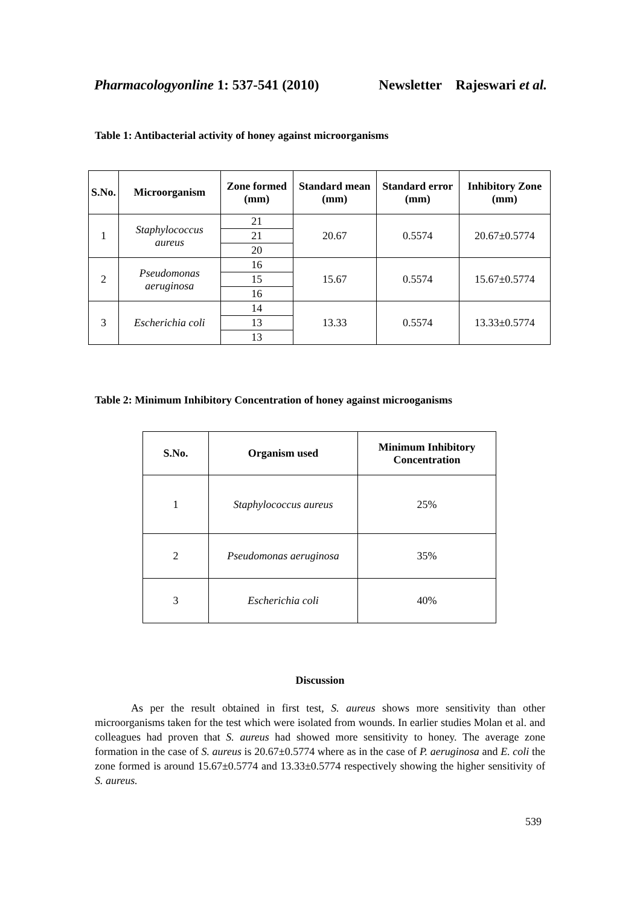Pharmacologyonline 1: 537-541 (2010) Newsletter Rajeswari et al.
Table 1: Antibacterial activity of honey against microorganisms
| S.No. | Microorganism | Zone formed (mm) | Standard mean (mm) | Standard error (mm) | Inhibitory Zone (mm) |
| --- | --- | --- | --- | --- | --- |
| 1 | Staphylococcus aureus | 21 | 20.67 | 0.5574 | 20.67±0.5774 |
| | | 21 | | | |
| | | 20 | | | |
| 2 | Pseudomonas aeruginosa | 16 | 15.67 | 0.5574 | 15.67±0.5774 |
| | | 15 | | | |
| | | 16 | | | |
| 3 | Escherichia coli | 14 | 13.33 | 0.5574 | 13.33±0.5774 |
| | | 13 | | | |
| | | 13 | | | |
Table 2: Minimum Inhibitory Concentration of honey against microoganisms
| S.No. | Organism used | Minimum Inhibitory Concentration |
| --- | --- | --- |
| 1 | Staphylococcus aureus | 25% |
| 2 | Pseudomonas aeruginosa | 35% |
| 3 | Escherichia coli | 40% |
Discussion
As per the result obtained in first test, S. aureus shows more sensitivity than other microorganisms taken for the test which were isolated from wounds. In earlier studies Molan et al. and colleagues had proven that S. aureus had showed more sensitivity to honey. The average zone formation in the case of S. aureus is 20.67±0.5774 where as in the case of P. aeruginosa and E. coli the zone formed is around 15.67±0.5774 and 13.33±0.5774 respectively showing the higher sensitivity of S. aureus.
539